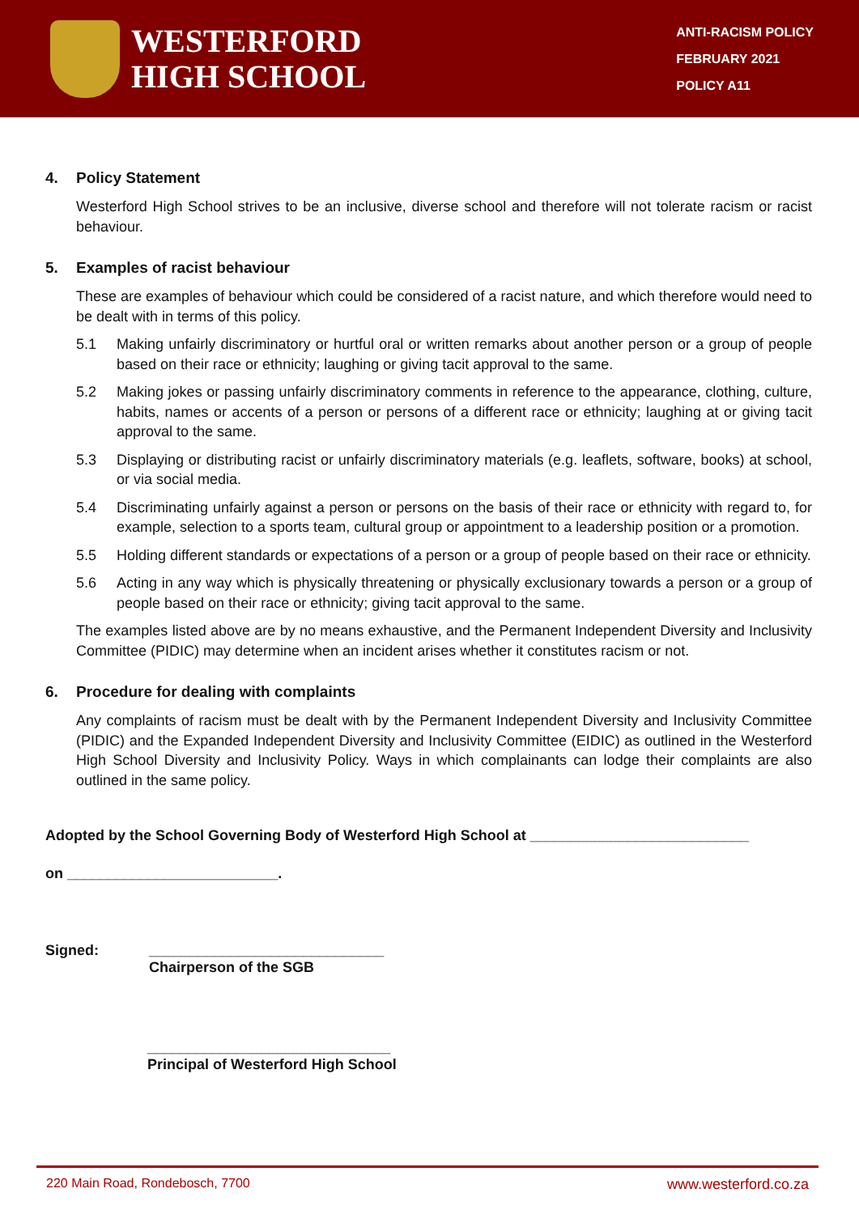WESTERFORD
HIGH SCHOOL
ANTI-RACISM POLICY
FEBRUARY 2021
POLICY A11
4. Policy Statement
Westerford High School strives to be an inclusive, diverse school and therefore will not tolerate racism or racist behaviour.
5. Examples of racist behaviour
These are examples of behaviour which could be considered of a racist nature, and which therefore would need to be dealt with in terms of this policy.
5.1 Making unfairly discriminatory or hurtful oral or written remarks about another person or a group of people based on their race or ethnicity; laughing or giving tacit approval to the same.
5.2 Making jokes or passing unfairly discriminatory comments in reference to the appearance, clothing, culture, habits, names or accents of a person or persons of a different race or ethnicity; laughing at or giving tacit approval to the same.
5.3 Displaying or distributing racist or unfairly discriminatory materials (e.g. leaflets, software, books) at school, or via social media.
5.4 Discriminating unfairly against a person or persons on the basis of their race or ethnicity with regard to, for example, selection to a sports team, cultural group or appointment to a leadership position or a promotion.
5.5 Holding different standards or expectations of a person or a group of people based on their race or ethnicity.
5.6 Acting in any way which is physically threatening or physically exclusionary towards a person or a group of people based on their race or ethnicity; giving tacit approval to the same.
The examples listed above are by no means exhaustive, and the Permanent Independent Diversity and Inclusivity Committee (PIDIC) may determine when an incident arises whether it constitutes racism or not.
6. Procedure for dealing with complaints
Any complaints of racism must be dealt with by the Permanent Independent Diversity and Inclusivity Committee (PIDIC) and the Expanded Independent Diversity and Inclusivity Committee (EIDIC) as outlined in the Westerford High School Diversity and Inclusivity Policy. Ways in which complainants can lodge their complaints are also outlined in the same policy.
Adopted by the School Governing Body of Westerford High School at ___________________________
on __________________________.
Signed: _____________________________
Chairperson of the SGB
______________________________
Principal of Westerford High School
220 Main Road, Rondebosch, 7700 www.westerford.co.za